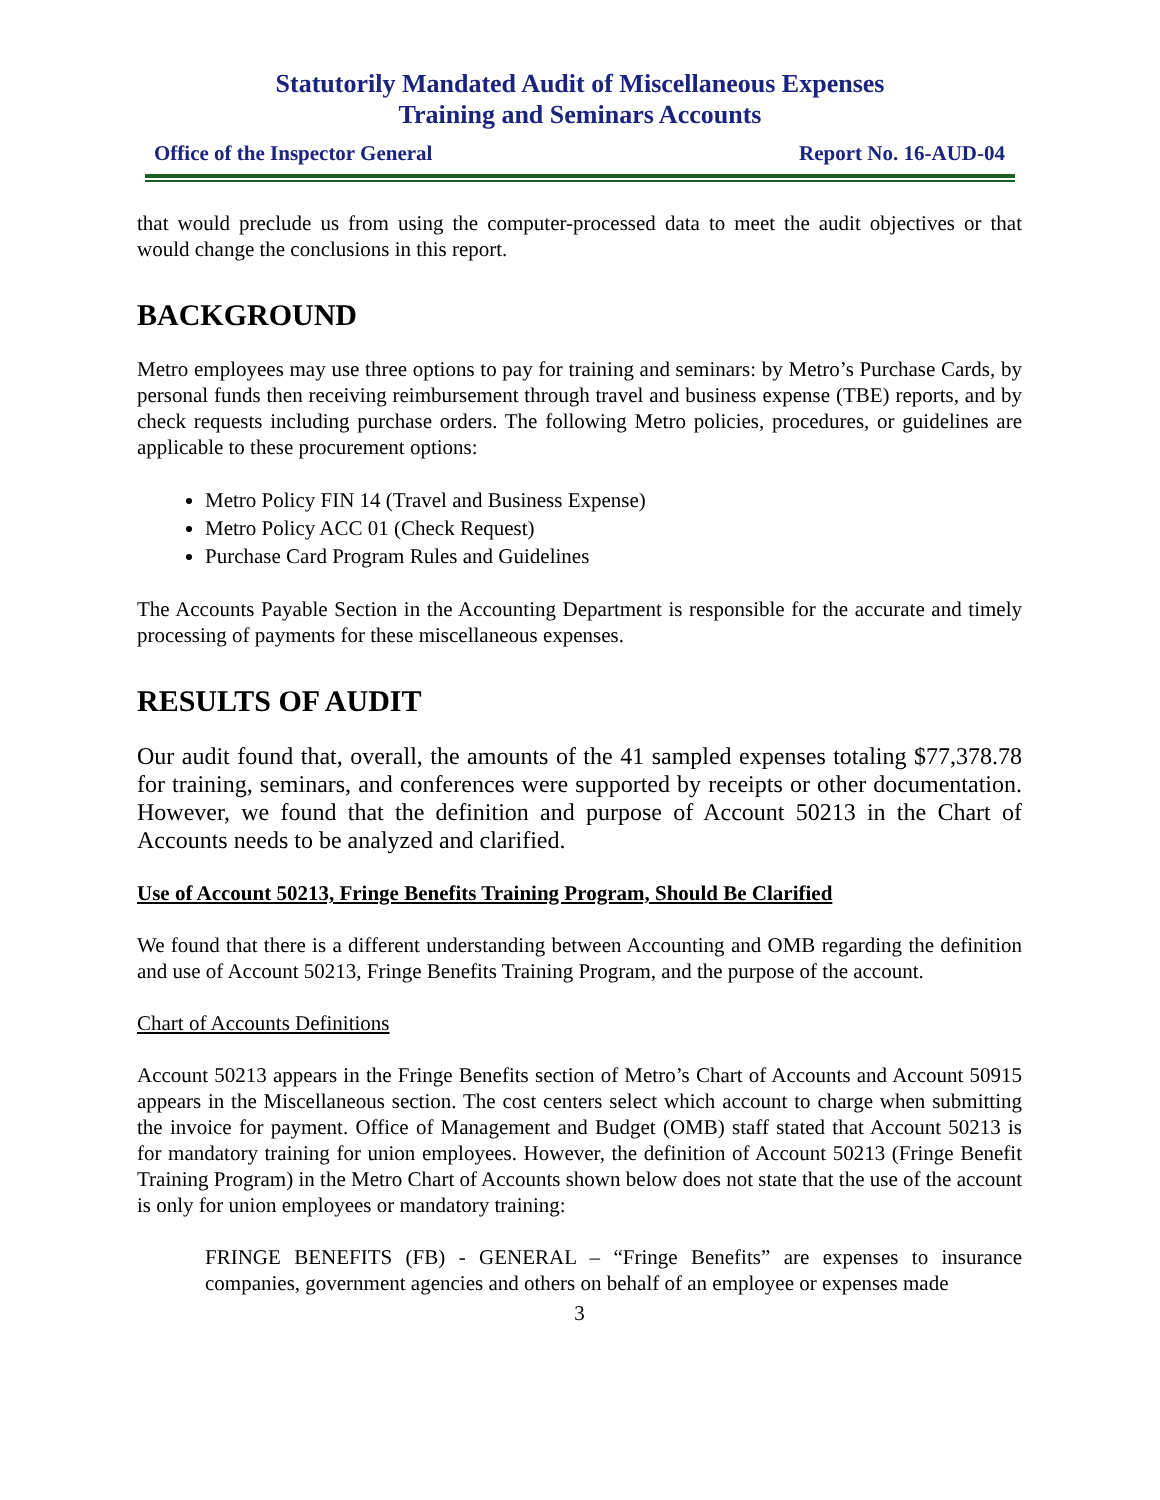Statutorily Mandated Audit of Miscellaneous Expenses
Training and Seminars Accounts
Office of the Inspector General Report No. 16-AUD-04
that would preclude us from using the computer-processed data to meet the audit objectives or that would change the conclusions in this report.
BACKGROUND
Metro employees may use three options to pay for training and seminars: by Metro’s Purchase Cards, by personal funds then receiving reimbursement through travel and business expense (TBE) reports, and by check requests including purchase orders. The following Metro policies, procedures, or guidelines are applicable to these procurement options:
Metro Policy FIN 14 (Travel and Business Expense)
Metro Policy ACC 01 (Check Request)
Purchase Card Program Rules and Guidelines
The Accounts Payable Section in the Accounting Department is responsible for the accurate and timely processing of payments for these miscellaneous expenses.
RESULTS OF AUDIT
Our audit found that, overall, the amounts of the 41 sampled expenses totaling $77,378.78 for training, seminars, and conferences were supported by receipts or other documentation. However, we found that the definition and purpose of Account 50213 in the Chart of Accounts needs to be analyzed and clarified.
Use of Account 50213, Fringe Benefits Training Program, Should Be Clarified
We found that there is a different understanding between Accounting and OMB regarding the definition and use of Account 50213, Fringe Benefits Training Program, and the purpose of the account.
Chart of Accounts Definitions
Account 50213 appears in the Fringe Benefits section of Metro’s Chart of Accounts and Account 50915 appears in the Miscellaneous section. The cost centers select which account to charge when submitting the invoice for payment. Office of Management and Budget (OMB) staff stated that Account 50213 is for mandatory training for union employees. However, the definition of Account 50213 (Fringe Benefit Training Program) in the Metro Chart of Accounts shown below does not state that the use of the account is only for union employees or mandatory training:
FRINGE BENEFITS (FB) - GENERAL – “Fringe Benefits” are expenses to insurance companies, government agencies and others on behalf of an employee or expenses made
3